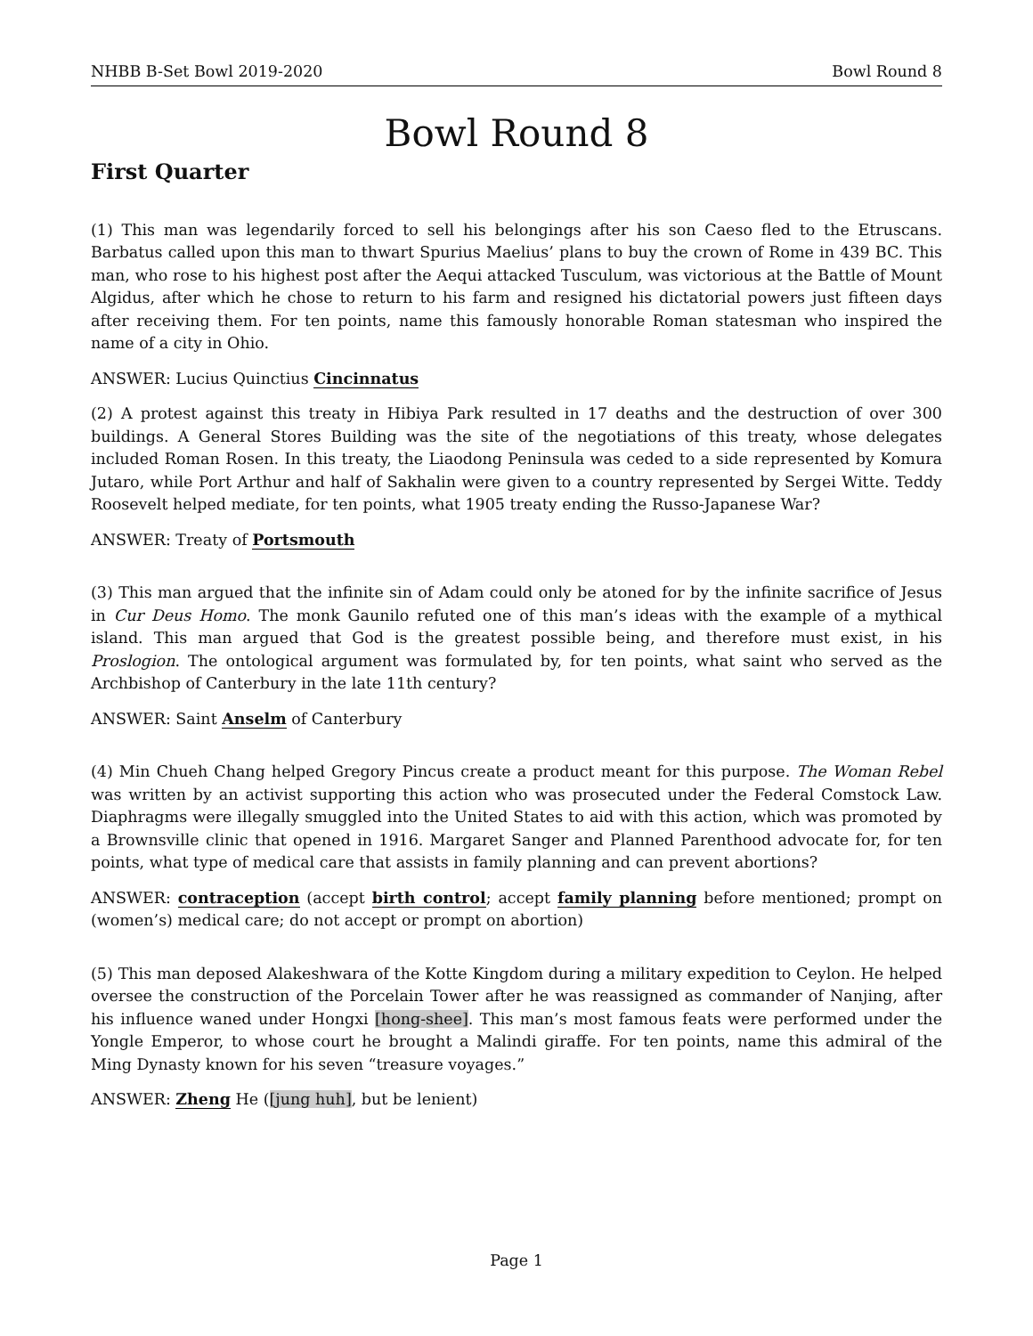NHBB B-Set Bowl 2019-2020 Bowl Round 8
Bowl Round 8
First Quarter
(1) This man was legendarily forced to sell his belongings after his son Caeso fled to the Etruscans. Barbatus called upon this man to thwart Spurius Maelius’ plans to buy the crown of Rome in 439 BC. This man, who rose to his highest post after the Aequi attacked Tusculum, was victorious at the Battle of Mount Algidus, after which he chose to return to his farm and resigned his dictatorial powers just fifteen days after receiving them. For ten points, name this famously honorable Roman statesman who inspired the name of a city in Ohio.
ANSWER: Lucius Quinctius Cincinnatus
(2) A protest against this treaty in Hibiya Park resulted in 17 deaths and the destruction of over 300 buildings. A General Stores Building was the site of the negotiations of this treaty, whose delegates included Roman Rosen. In this treaty, the Liaodong Peninsula was ceded to a side represented by Komura Jutaro, while Port Arthur and half of Sakhalin were given to a country represented by Sergei Witte. Teddy Roosevelt helped mediate, for ten points, what 1905 treaty ending the Russo-Japanese War?
ANSWER: Treaty of Portsmouth
(3) This man argued that the infinite sin of Adam could only be atoned for by the infinite sacrifice of Jesus in Cur Deus Homo. The monk Gaunilo refuted one of this man’s ideas with the example of a mythical island. This man argued that God is the greatest possible being, and therefore must exist, in his Proslogion. The ontological argument was formulated by, for ten points, what saint who served as the Archbishop of Canterbury in the late 11th century?
ANSWER: Saint Anselm of Canterbury
(4) Min Chueh Chang helped Gregory Pincus create a product meant for this purpose. The Woman Rebel was written by an activist supporting this action who was prosecuted under the Federal Comstock Law. Diaphragms were illegally smuggled into the United States to aid with this action, which was promoted by a Brownsville clinic that opened in 1916. Margaret Sanger and Planned Parenthood advocate for, for ten points, what type of medical care that assists in family planning and can prevent abortions?
ANSWER: contraception (accept birth control; accept family planning before mentioned; prompt on (women’s) medical care; do not accept or prompt on abortion)
(5) This man deposed Alakeshwara of the Kotte Kingdom during a military expedition to Ceylon. He helped oversee the construction of the Porcelain Tower after he was reassigned as commander of Nanjing, after his influence waned under Hongxi [hong-shee]. This man’s most famous feats were performed under the Yongle Emperor, to whose court he brought a Malindi giraffe. For ten points, name this admiral of the Ming Dynasty known for his seven “treasure voyages.”
ANSWER: Zheng He ([jung huh], but be lenient)
Page 1